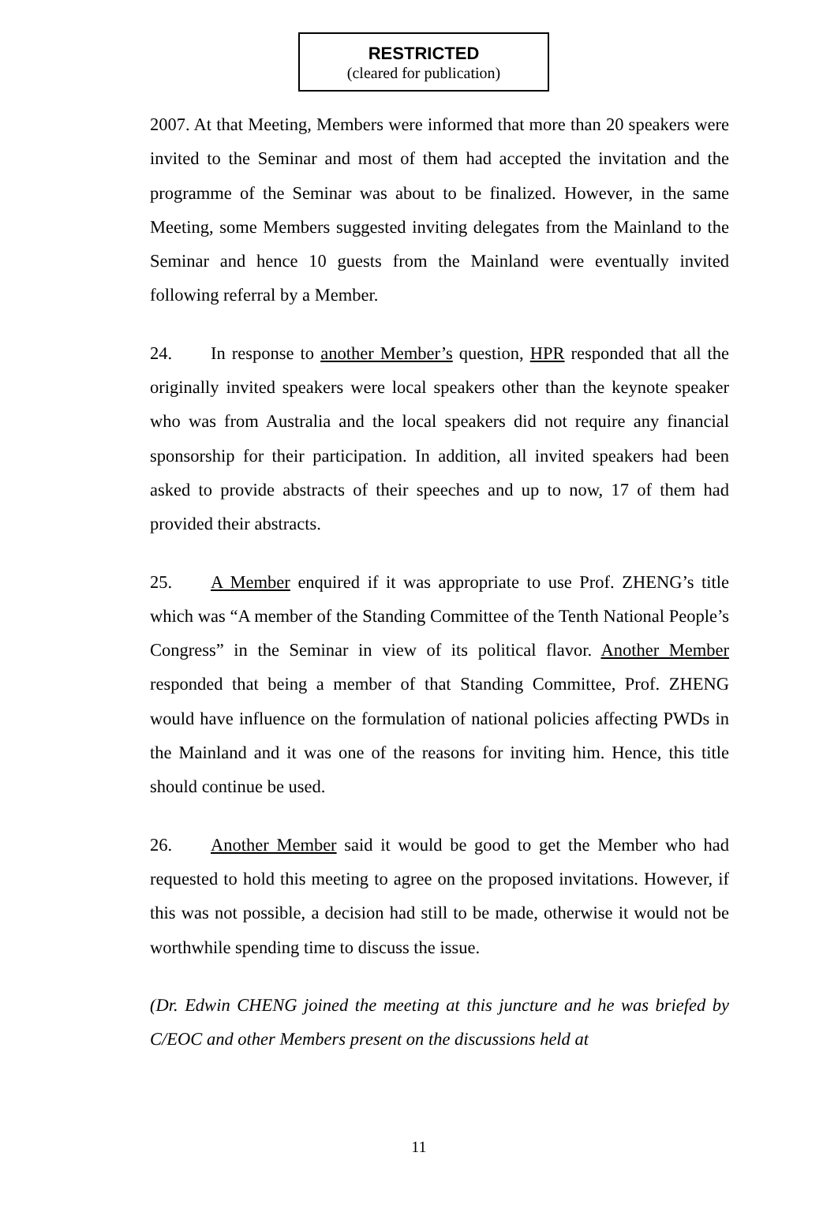RESTRICTED
(cleared for publication)
2007. At that Meeting, Members were informed that more than 20 speakers were invited to the Seminar and most of them had accepted the invitation and the programme of the Seminar was about to be finalized. However, in the same Meeting, some Members suggested inviting delegates from the Mainland to the Seminar and hence 10 guests from the Mainland were eventually invited following referral by a Member.
24. In response to another Member’s question, HPR responded that all the originally invited speakers were local speakers other than the keynote speaker who was from Australia and the local speakers did not require any financial sponsorship for their participation. In addition, all invited speakers had been asked to provide abstracts of their speeches and up to now, 17 of them had provided their abstracts.
25. A Member enquired if it was appropriate to use Prof. ZHENG’s title which was “A member of the Standing Committee of the Tenth National People’s Congress” in the Seminar in view of its political flavor. Another Member responded that being a member of that Standing Committee, Prof. ZHENG would have influence on the formulation of national policies affecting PWDs in the Mainland and it was one of the reasons for inviting him. Hence, this title should continue be used.
26. Another Member said it would be good to get the Member who had requested to hold this meeting to agree on the proposed invitations. However, if this was not possible, a decision had still to be made, otherwise it would not be worthwhile spending time to discuss the issue.
(Dr. Edwin CHENG joined the meeting at this juncture and he was briefed by C/EOC and other Members present on the discussions held at
11